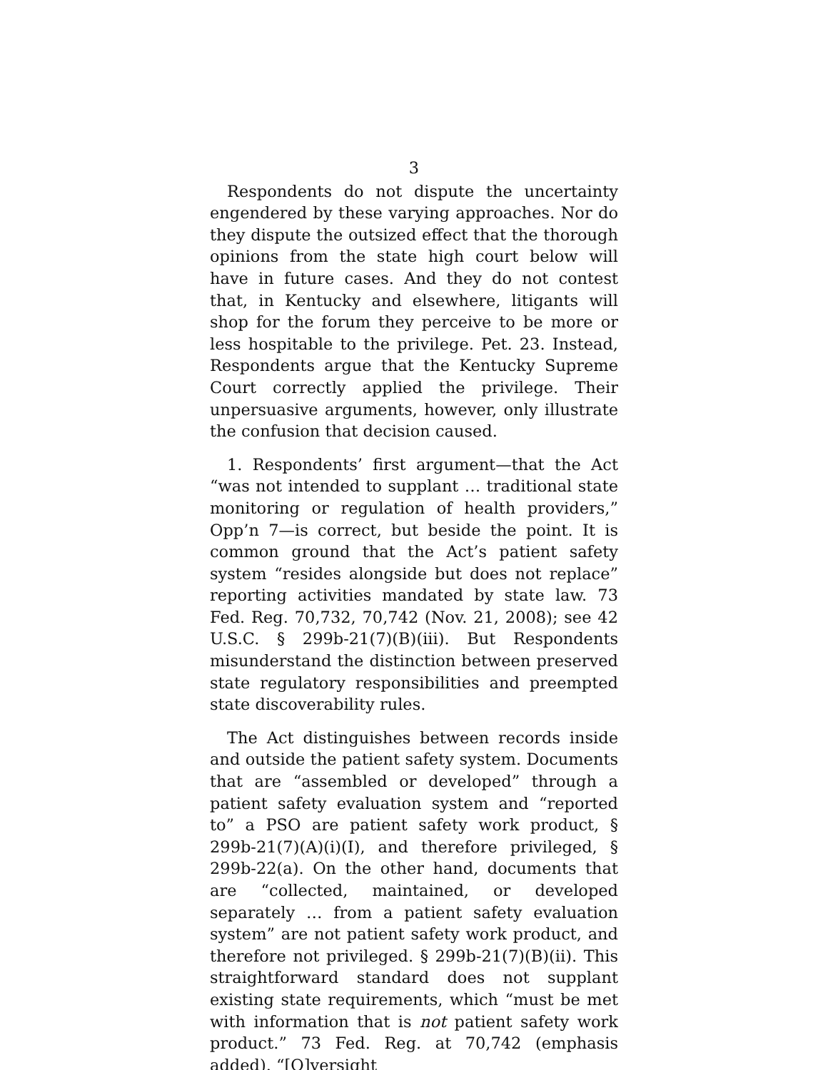3
Respondents do not dispute the uncertainty engendered by these varying approaches. Nor do they dispute the outsized effect that the thorough opinions from the state high court below will have in future cases. And they do not contest that, in Kentucky and elsewhere, litigants will shop for the forum they perceive to be more or less hospitable to the privilege. Pet. 23. Instead, Respondents argue that the Kentucky Supreme Court correctly applied the privilege. Their unpersuasive arguments, however, only illustrate the confusion that decision caused.
1. Respondents’ first argument—that the Act “was not intended to supplant … traditional state monitoring or regulation of health providers,” Opp’n 7—is correct, but beside the point. It is common ground that the Act’s patient safety system “resides alongside but does not replace” reporting activities mandated by state law. 73 Fed. Reg. 70,732, 70,742 (Nov. 21, 2008); see 42 U.S.C. § 299b-21(7)(B)(iii). But Respondents misunderstand the distinction between preserved state regulatory responsibilities and preempted state discoverability rules.
The Act distinguishes between records inside and outside the patient safety system. Documents that are “assembled or developed” through a patient safety evaluation system and “reported to” a PSO are patient safety work product, § 299b-21(7)(A)(i)(I), and therefore privileged, § 299b-22(a). On the other hand, documents that are “collected, maintained, or developed separately … from a patient safety evaluation system” are not patient safety work product, and therefore not privileged. § 299b-21(7)(B)(ii). This straightforward standard does not supplant existing state requirements, which “must be met with information that is not patient safety work product.” 73 Fed. Reg. at 70,742 (emphasis added). “[O]versight